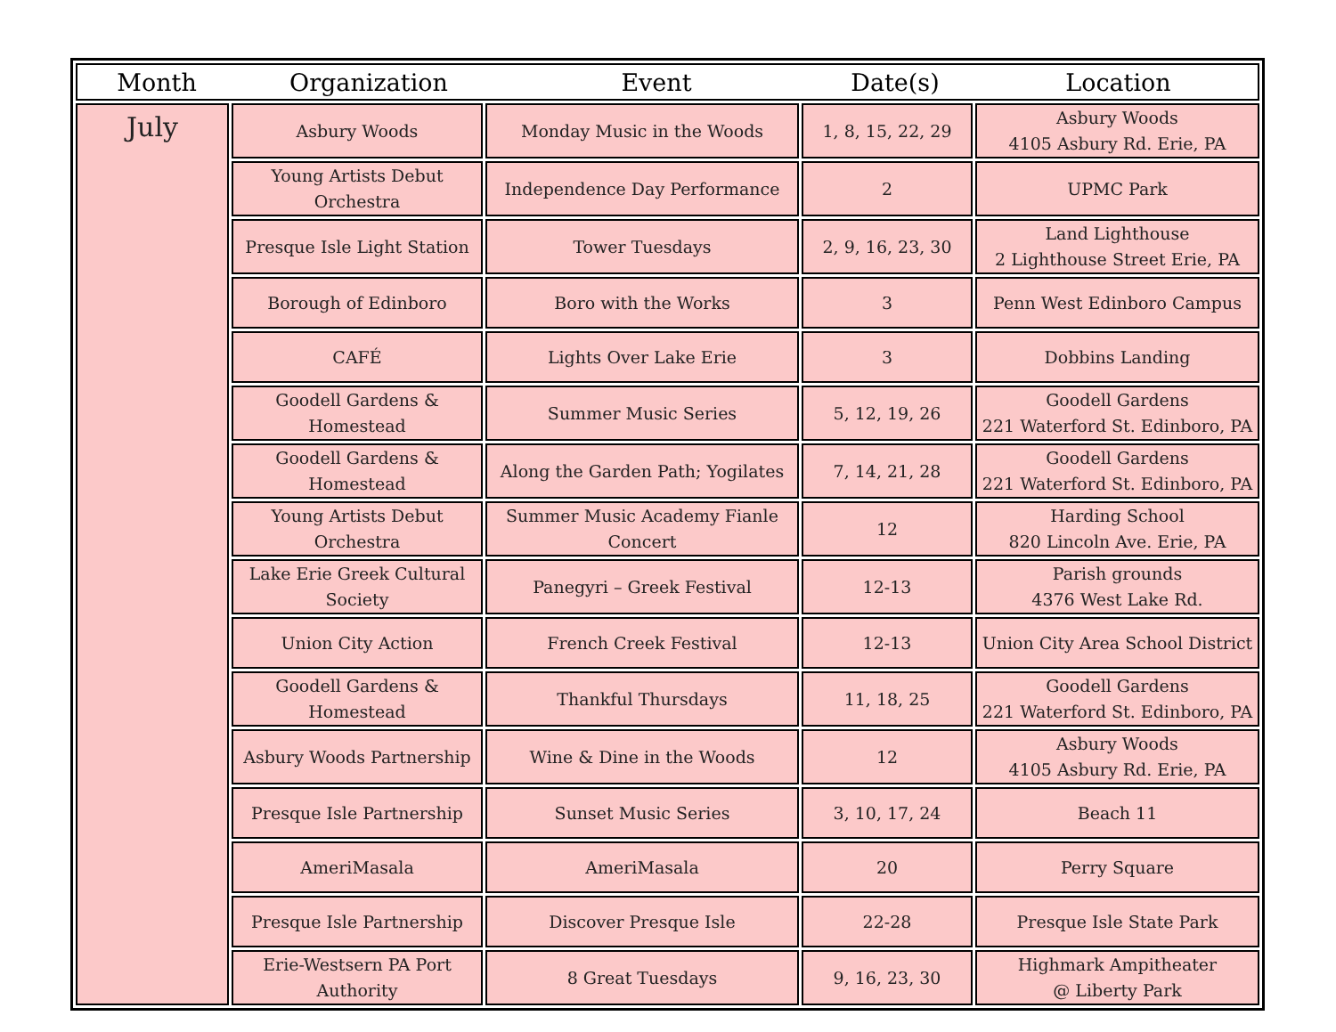| / Month / Organization / Event / Date(s) / Location / / --- / --- / --- / --- / --- / | | | | |
| --- | --- | --- | --- | --- |
| July | Asbury Woods | Monday Music in the Woods | 1, 8, 15, 22, 29 | Asbury Woods 4105 Asbury Rd. Erie, PA |
| | Young Artists Debut Orchestra | Independence Day Performance | 2 | UPMC Park |
| | Presque Isle Light Station | Tower Tuesdays | 2, 9, 16, 23, 30 | Land Lighthouse 2 Lighthouse Street Erie, PA |
| | Borough of Edinboro | Boro with the Works | 3 | Penn West Edinboro Campus |
| | CAFÉ | Lights Over Lake Erie | 3 | Dobbins Landing |
| | Goodell Gardens & Homestead | Summer Music Series | 5, 12, 19, 26 | Goodell Gardens 221 Waterford St. Edinboro, PA |
| | Goodell Gardens & Homestead | Along the Garden Path; Yogilates | 7, 14, 21, 28 | Goodell Gardens 221 Waterford St. Edinboro, PA |
| | Young Artists Debut Orchestra | Summer Music Academy Fianle Concert | 12 | Harding School 820 Lincoln Ave. Erie, PA |
| | Lake Erie Greek Cultural Society | Panegyri – Greek Festival | 12-13 | Parish grounds 4376 West Lake Rd. |
| | Union City Action | French Creek Festival | 12-13 | Union City Area School District |
| | Goodell Gardens & Homestead | Thankful Thursdays | 11, 18, 25 | Goodell Gardens 221 Waterford St. Edinboro, PA |
| | Asbury Woods Partnership | Wine & Dine in the Woods | 12 | Asbury Woods 4105 Asbury Rd. Erie, PA |
| | Presque Isle Partnership | Sunset Music Series | 3, 10, 17, 24 | Beach 11 |
| | AmeriMasala | AmeriMasala | 20 | Perry Square |
| | Presque Isle Partnership | Discover Presque Isle | 22-28 | Presque Isle State Park |
| | Erie-Westsern PA Port Authority | 8 Great Tuesdays | 9, 16, 23, 30 | Highmark Ampitheater @ Liberty Park |